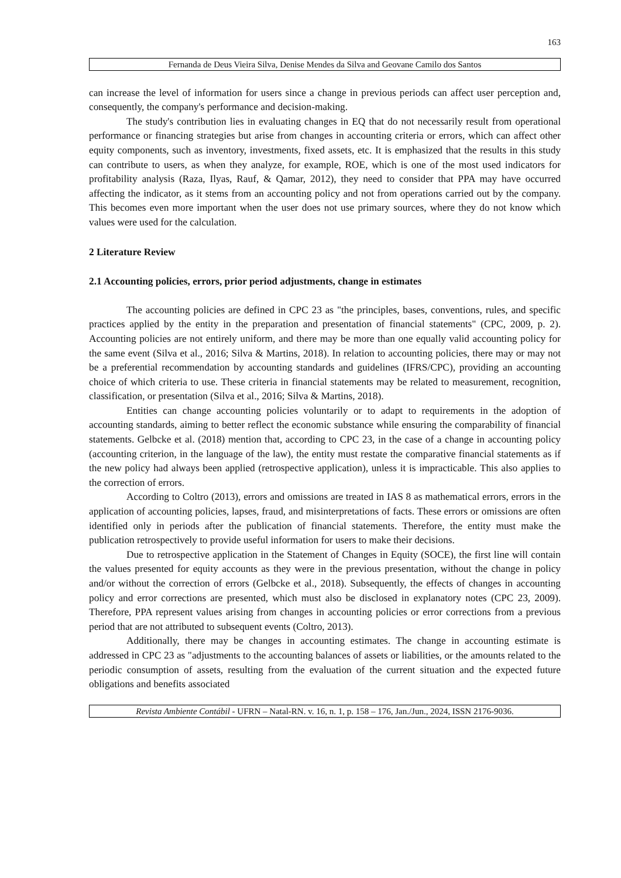163
Fernanda de Deus Vieira Silva, Denise Mendes da Silva and Geovane Camilo dos Santos
can increase the level of information for users since a change in previous periods can affect user perception and, consequently, the company's performance and decision-making.
The study's contribution lies in evaluating changes in EQ that do not necessarily result from operational performance or financing strategies but arise from changes in accounting criteria or errors, which can affect other equity components, such as inventory, investments, fixed assets, etc. It is emphasized that the results in this study can contribute to users, as when they analyze, for example, ROE, which is one of the most used indicators for profitability analysis (Raza, Ilyas, Rauf, & Qamar, 2012), they need to consider that PPA may have occurred affecting the indicator, as it stems from an accounting policy and not from operations carried out by the company. This becomes even more important when the user does not use primary sources, where they do not know which values were used for the calculation.
2 Literature Review
2.1 Accounting policies, errors, prior period adjustments, change in estimates
The accounting policies are defined in CPC 23 as "the principles, bases, conventions, rules, and specific practices applied by the entity in the preparation and presentation of financial statements" (CPC, 2009, p. 2). Accounting policies are not entirely uniform, and there may be more than one equally valid accounting policy for the same event (Silva et al., 2016; Silva & Martins, 2018). In relation to accounting policies, there may or may not be a preferential recommendation by accounting standards and guidelines (IFRS/CPC), providing an accounting choice of which criteria to use. These criteria in financial statements may be related to measurement, recognition, classification, or presentation (Silva et al., 2016; Silva & Martins, 2018).
Entities can change accounting policies voluntarily or to adapt to requirements in the adoption of accounting standards, aiming to better reflect the economic substance while ensuring the comparability of financial statements. Gelbcke et al. (2018) mention that, according to CPC 23, in the case of a change in accounting policy (accounting criterion, in the language of the law), the entity must restate the comparative financial statements as if the new policy had always been applied (retrospective application), unless it is impracticable. This also applies to the correction of errors.
According to Coltro (2013), errors and omissions are treated in IAS 8 as mathematical errors, errors in the application of accounting policies, lapses, fraud, and misinterpretations of facts. These errors or omissions are often identified only in periods after the publication of financial statements. Therefore, the entity must make the publication retrospectively to provide useful information for users to make their decisions.
Due to retrospective application in the Statement of Changes in Equity (SOCE), the first line will contain the values presented for equity accounts as they were in the previous presentation, without the change in policy and/or without the correction of errors (Gelbcke et al., 2018). Subsequently, the effects of changes in accounting policy and error corrections are presented, which must also be disclosed in explanatory notes (CPC 23, 2009). Therefore, PPA represent values arising from changes in accounting policies or error corrections from a previous period that are not attributed to subsequent events (Coltro, 2013).
Additionally, there may be changes in accounting estimates. The change in accounting estimate is addressed in CPC 23 as "adjustments to the accounting balances of assets or liabilities, or the amounts related to the periodic consumption of assets, resulting from the evaluation of the current situation and the expected future obligations and benefits associated
Revista Ambiente Contábil - UFRN – Natal-RN. v. 16, n. 1, p. 158 – 176, Jan./Jun., 2024, ISSN 2176-9036.